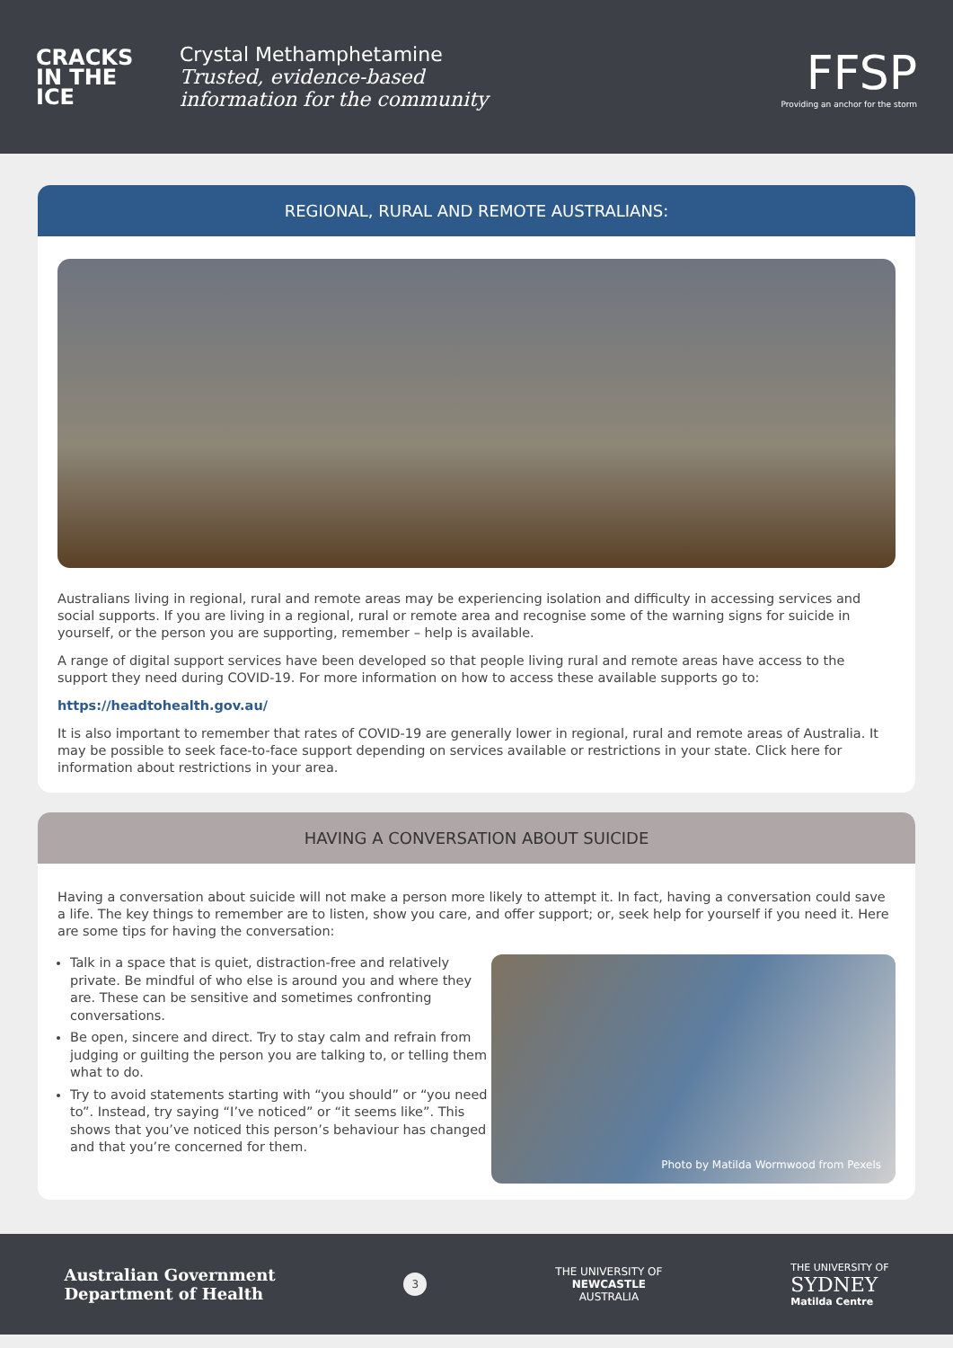CRACKS
IN THE
ICE
Crystal Methamphetamine
Trusted, evidence-based
information for the community
FFSP
Providing an anchor for the storm
REGIONAL, RURAL AND REMOTE AUSTRALIANS:
Australians living in regional, rural and remote areas may be experiencing isolation and difficulty in accessing services and social supports. If you are living in a regional, rural or remote area and recognise some of the warning signs for suicide in yourself, or the person you are supporting, remember – help is available.
A range of digital support services have been developed so that people living rural and remote areas have access to the support they need during COVID-19. For more information on how to access these available supports go to:
https://headtohealth.gov.au/
It is also important to remember that rates of COVID-19 are generally lower in regional, rural and remote areas of Australia. It may be possible to seek face-to-face support depending on services available or restrictions in your state. Click here for information about restrictions in your area.
HAVING A CONVERSATION ABOUT SUICIDE
Having a conversation about suicide will not make a person more likely to attempt it. In fact, having a conversation could save a life. The key things to remember are to listen, show you care, and offer support; or, seek help for yourself if you need it. Here are some tips for having the conversation:
Talk in a space that is quiet, distraction-free and relatively private. Be mindful of who else is around you and where they are. These can be sensitive and sometimes confronting conversations.
Be open, sincere and direct. Try to stay calm and refrain from judging or guilting the person you are talking to, or telling them what to do.
Try to avoid statements starting with “you should” or “you need to”. Instead, try saying “I’ve noticed” or “it seems like”. This shows that you’ve noticed this person’s behaviour has changed and that you’re concerned for them.
Photo by Matilda Wormwood from Pexels
Australian Government
Department of Health
3
THE UNIVERSITY OF
NEWCASTLE
AUSTRALIA
THE UNIVERSITY OF
SYDNEY
Matilda Centre